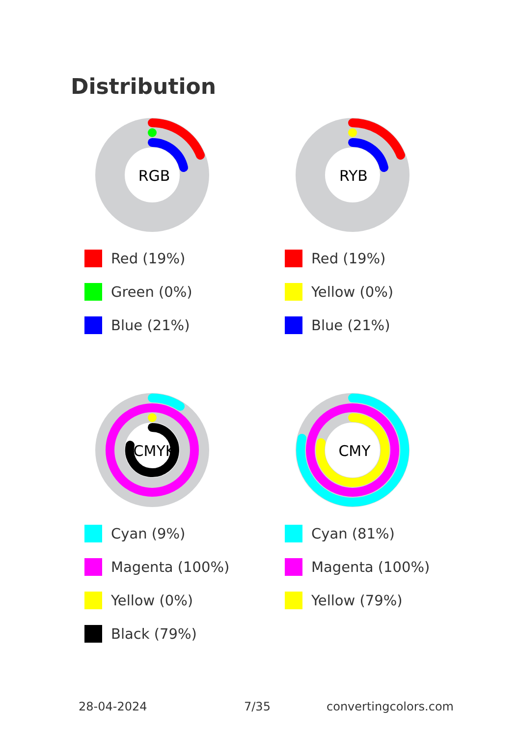Distribution
RGB
Red (19%)
Green (0%)
Blue (21%)
RYB
Red (19%)
Yellow (0%)
Blue (21%)
CMYK
Cyan (9%)
Magenta (100%)
Yellow (0%)
Black (79%)
CMY
Cyan (81%)
Magenta (100%)
Yellow (79%)
28-04-2024 7/35 convertingcolors.com